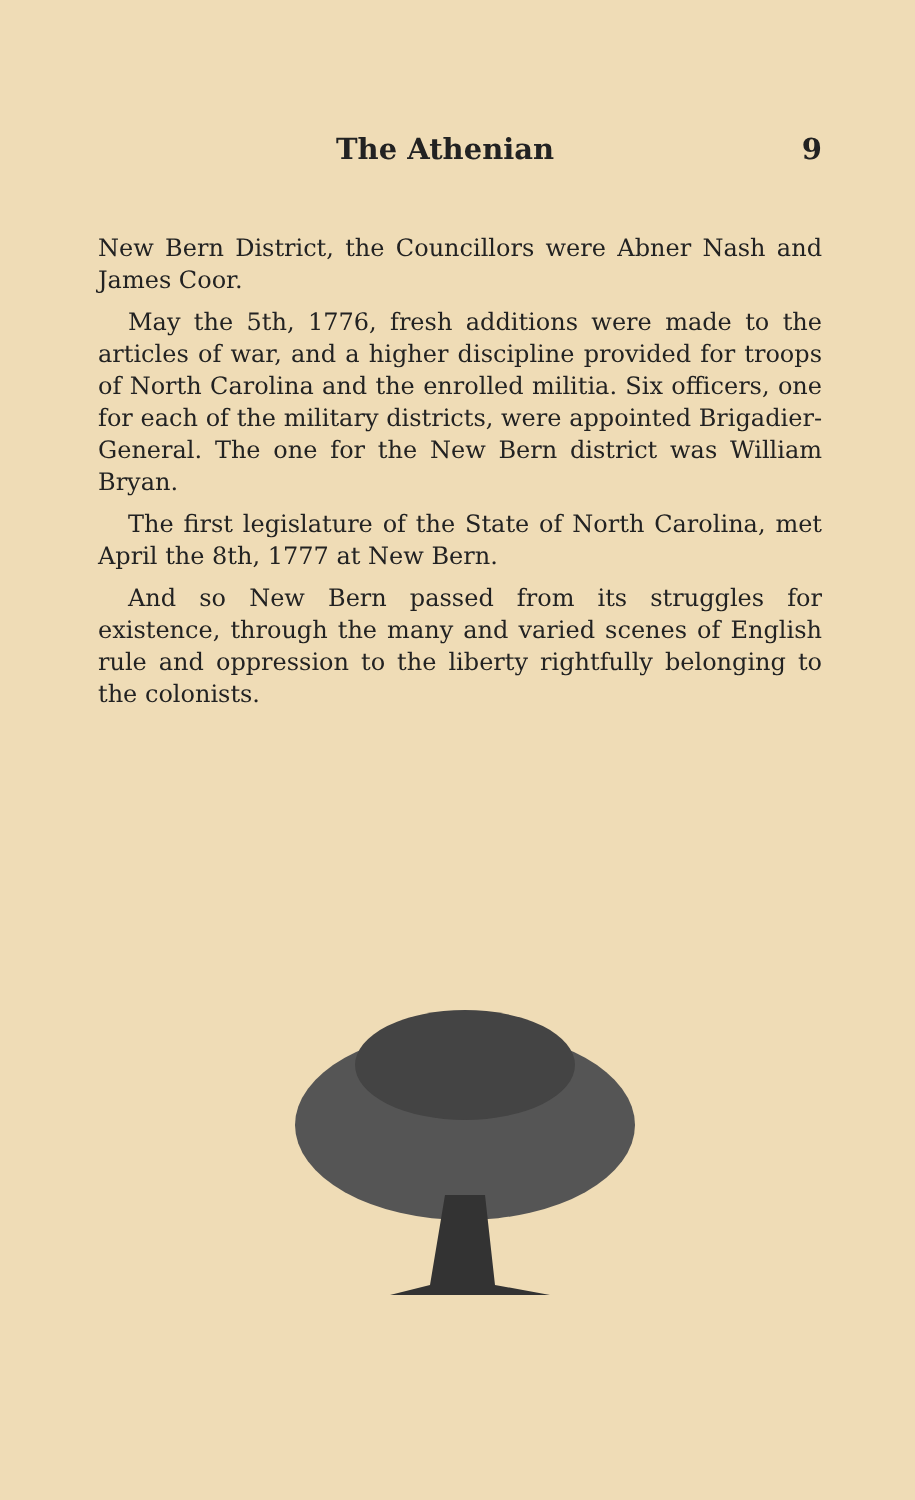The Athenian 9
New Bern District, the Councillors were Abner Nash and James Coor.
May the 5th, 1776, fresh additions were made to the articles of war, and a higher discipline provided for troops of North Carolina and the enrolled militia. Six officers, one for each of the military districts, were appointed Brigadier-General. The one for the New Bern district was William Bryan.
The first legislature of the State of North Carolina, met April the 8th, 1777 at New Bern.
And so New Bern passed from its struggles for existence, through the many and varied scenes of English rule and oppression to the liberty rightfully belonging to the colonists.